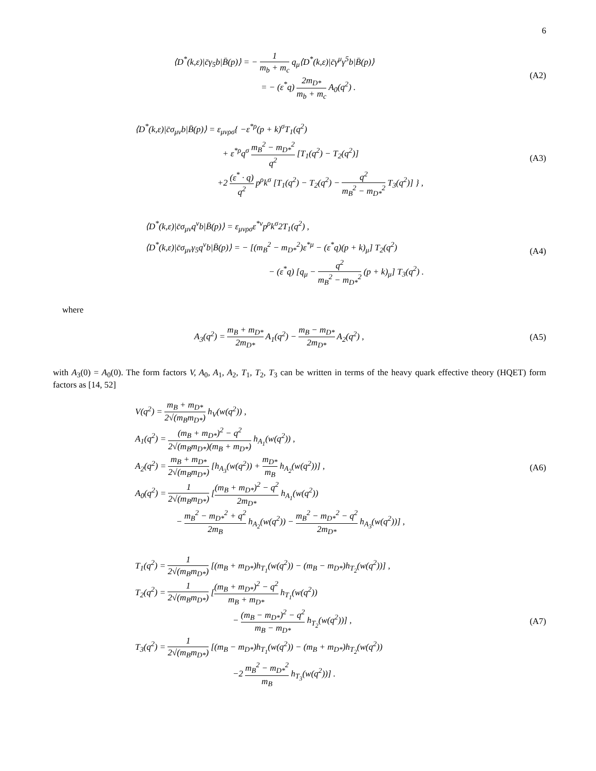6
⟨D<sup>*</sup>(k,ε)|c̄γ<sub>5</sub>b|B̄(p)⟩ = − 1 m<sub>b</sub> + m<sub>c</sub> q<sub>μ</sub>⟨D<sup>*</sup>(k,ε)|c̄γ<sup>μ</sup>γ<sup>5</sup>b|B̄(p)⟩
= − (ε<sup>*</sup>q) 2m<sub>D*</sub> m<sub>b</sub> + m<sub>c</sub> A<sub>0</sub>(q<sup>2</sup>) .
(A2)
⟨D<sup>*</sup>(k,ε)|c̄σ<sub>μν</sub>b|B̄(p)⟩ = ε<sub>μνρσ</sub>{ −ε<sup>*ρ</sup>(p + k)<sup>σ</sup>T<sub>1</sub>(q<sup>2</sup>)
+ ε<sup>*ρ</sup>q<sup>σ</sup> m<sub>B</sub><sup>2</sup> − m<sub>D*</sub><sup>2</sup> q<sup>2</sup> [T<sub>1</sub>(q<sup>2</sup>) − T<sub>2</sub>(q<sup>2</sup>)]
+2 (ε<sup>*</sup> · q) q<sup>2</sup> p<sup>ρ</sup>k<sup>σ</sup> [T<sub>1</sub>(q<sup>2</sup>) − T<sub>2</sub>(q<sup>2</sup>) − q<sup>2</sup> m<sub>B</sub><sup>2</sup> − m<sub>D*</sub><sup>2</sup> T<sub>3</sub>(q<sup>2</sup>)] } ,
(A3)
⟨D<sup>*</sup>(k,ε)|c̄σ<sub>μν</sub>q<sup>ν</sup>b|B̄(p)⟩ = ε<sub>μνρσ</sub>ε<sup>*ν</sup>p<sup>ρ</sup>k<sup>σ</sup>2T<sub>1</sub>(q<sup>2</sup>) ,
⟨D<sup>*</sup>(k,ε)|c̄σ<sub>μν</sub>γ<sub>5</sub>q<sup>ν</sup>b|B̄(p)⟩ = − [(m<sub>B</sub><sup>2</sup> − m<sub>D*</sub><sup>2</sup>)ε<sup>*μ</sup> − (ε<sup>*</sup>q)(p + k)<sub>μ</sub>] T<sub>2</sub>(q<sup>2</sup>)
− (ε<sup>*</sup>q) [q<sub>μ</sub> − q<sup>2</sup> m<sub>B</sub><sup>2</sup> − m<sub>D*</sub><sup>2</sup> (p + k)<sub>μ</sub>] T<sub>3</sub>(q<sup>2</sup>) .
(A4)
where
A<sub>3</sub>(q<sup>2</sup>) = m<sub>B</sub> + m<sub>D*</sub> 2m<sub>D*</sub> A<sub>1</sub>(q<sup>2</sup>) − m<sub>B</sub> − m<sub>D*</sub> 2m<sub>D*</sub> A<sub>2</sub>(q<sup>2</sup>) ,
(A5)
with A<sub>3</sub>(0) = A<sub>0</sub>(0). The form factors V, A<sub>0</sub>, A<sub>1</sub>, A<sub>2</sub>, T<sub>1</sub>, T<sub>2</sub>, T<sub>3</sub> can be written in terms of the heavy quark effective theory (HQET) form factors as [14, 52]
V(q<sup>2</sup>) = m<sub>B</sub> + m<sub>D*</sub> 2√(m<sub>B</sub>m<sub>D*</sub>) h<sub>V</sub>(w(q<sup>2</sup>)) ,
A<sub>1</sub>(q<sup>2</sup>) = (m<sub>B</sub> + m<sub>D*</sub>)<sup>2</sup> − q<sup>2</sup> 2√(m<sub>B</sub>m<sub>D*</sub>)(m<sub>B</sub> + m<sub>D*</sub>) h<sub>A<sub>1</sub></sub>(w(q<sup>2</sup>)) ,
A<sub>2</sub>(q<sup>2</sup>) = m<sub>B</sub> + m<sub>D*</sub> 2√(m<sub>B</sub>m<sub>D*</sub>) [h<sub>A<sub>3</sub></sub>(w(q<sup>2</sup>)) + m<sub>D*</sub> m<sub>B</sub> h<sub>A<sub>2</sub></sub>(w(q<sup>2</sup>))] ,
A<sub>0</sub>(q<sup>2</sup>) = 1 2√(m<sub>B</sub>m<sub>D*</sub>) [(m<sub>B</sub> + m<sub>D*</sub>)<sup>2</sup> − q<sup>2</sup> 2m<sub>D*</sub> h<sub>A<sub>1</sub></sub>(w(q<sup>2</sup>))
− m<sub>B</sub><sup>2</sup> − m<sub>D*</sub><sup>2</sup> + q<sup>2</sup> 2m<sub>B</sub> h<sub>A<sub>2</sub></sub>(w(q<sup>2</sup>)) − m<sub>B</sub><sup>2</sup> − m<sub>D*</sub><sup>2</sup> − q<sup>2</sup> 2m<sub>D*</sub> h<sub>A<sub>3</sub></sub>(w(q<sup>2</sup>))] ,
(A6)
T<sub>1</sub>(q<sup>2</sup>) = 1 2√(m<sub>B</sub>m<sub>D*</sub>) [(m<sub>B</sub> + m<sub>D*</sub>)h<sub>T<sub>1</sub></sub>(w(q<sup>2</sup>)) − (m<sub>B</sub> − m<sub>D*</sub>)h<sub>T<sub>2</sub></sub>(w(q<sup>2</sup>))] ,
T<sub>2</sub>(q<sup>2</sup>) = 1 2√(m<sub>B</sub>m<sub>D*</sub>) [(m<sub>B</sub> + m<sub>D*</sub>)<sup>2</sup> − q<sup>2</sup> m<sub>B</sub> + m<sub>D*</sub> h<sub>T<sub>1</sub></sub>(w(q<sup>2</sup>))
− (m<sub>B</sub> − m<sub>D*</sub>)<sup>2</sup> − q<sup>2</sup> m<sub>B</sub> − m<sub>D*</sub> h<sub>T<sub>2</sub></sub>(w(q<sup>2</sup>))] ,
T<sub>3</sub>(q<sup>2</sup>) = 1 2√(m<sub>B</sub>m<sub>D*</sub>) [(m<sub>B</sub> − m<sub>D*</sub>)h<sub>T<sub>1</sub></sub>(w(q<sup>2</sup>)) − (m<sub>B</sub> + m<sub>D*</sub>)h<sub>T<sub>2</sub></sub>(w(q<sup>2</sup>))
−2 m<sub>B</sub><sup>2</sup> − m<sub>D*</sub><sup>2</sup> m<sub>B</sub> h<sub>T<sub>3</sub></sub>(w(q<sup>2</sup>))] .
(A7)